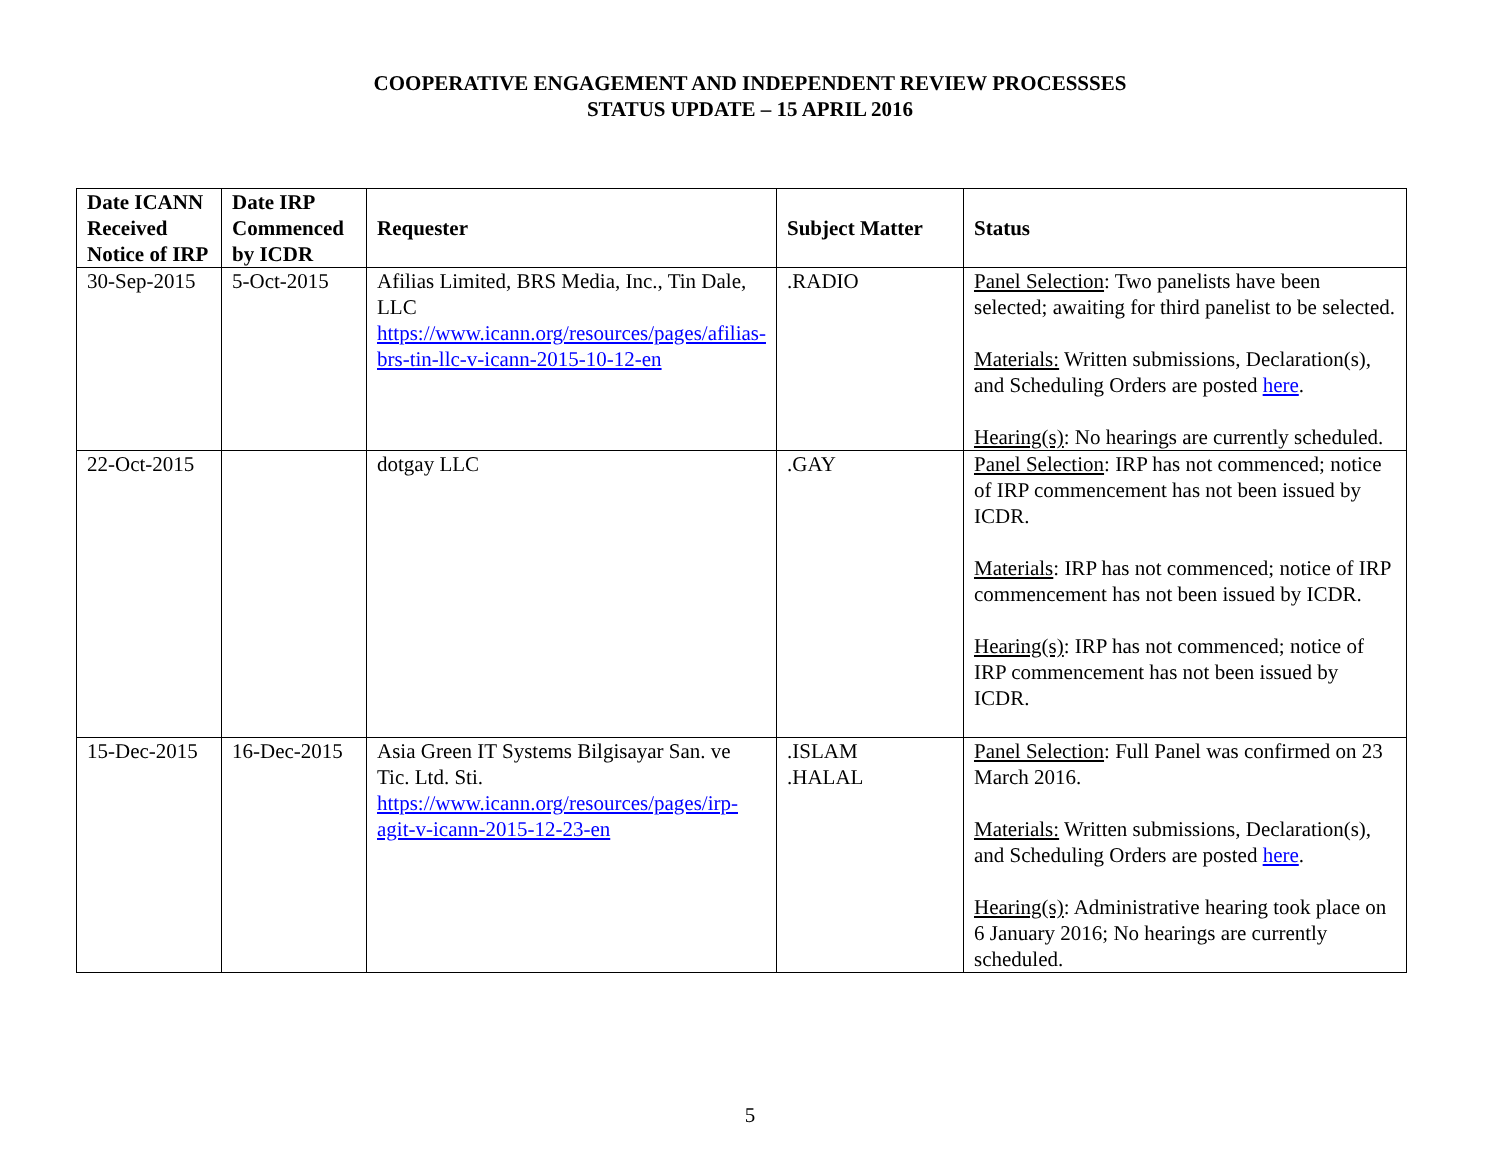COOPERATIVE ENGAGEMENT AND INDEPENDENT REVIEW PROCESSSES
STATUS UPDATE – 15 APRIL 2016
| Date ICANN Received Notice of IRP | Date IRP Commenced by ICDR | Requester | Subject Matter | Status |
| --- | --- | --- | --- | --- |
| 30-Sep-2015 | 5-Oct-2015 | Afilias Limited, BRS Media, Inc., Tin Dale, LLC https://www.icann.org/resources/pages/afilias-brs-tin-llc-v-icann-2015-10-12-en | .RADIO | Panel Selection : Two panelists have been selected; awaiting for third panelist to be selected. Materials: Written submissions, Declaration(s), and Scheduling Orders are posted here . Hearing(s) : No hearings are currently scheduled. |
| 22-Oct-2015 | | dotgay LLC | .GAY | Panel Selection : IRP has not commenced; notice of IRP commencement has not been issued by ICDR. Materials : IRP has not commenced; notice of IRP commencement has not been issued by ICDR. Hearing(s) : IRP has not commenced; notice of IRP commencement has not been issued by ICDR. |
| 15-Dec-2015 | 16-Dec-2015 | Asia Green IT Systems Bilgisayar San. ve Tic. Ltd. Sti. https://www.icann.org/resources/pages/irp-agit-v-icann-2015-12-23-en | .ISLAM .HALAL | Panel Selection : Full Panel was confirmed on 23 March 2016. Materials: Written submissions, Declaration(s), and Scheduling Orders are posted here . Hearing(s) : Administrative hearing took place on 6 January 2016; No hearings are currently scheduled. |
5